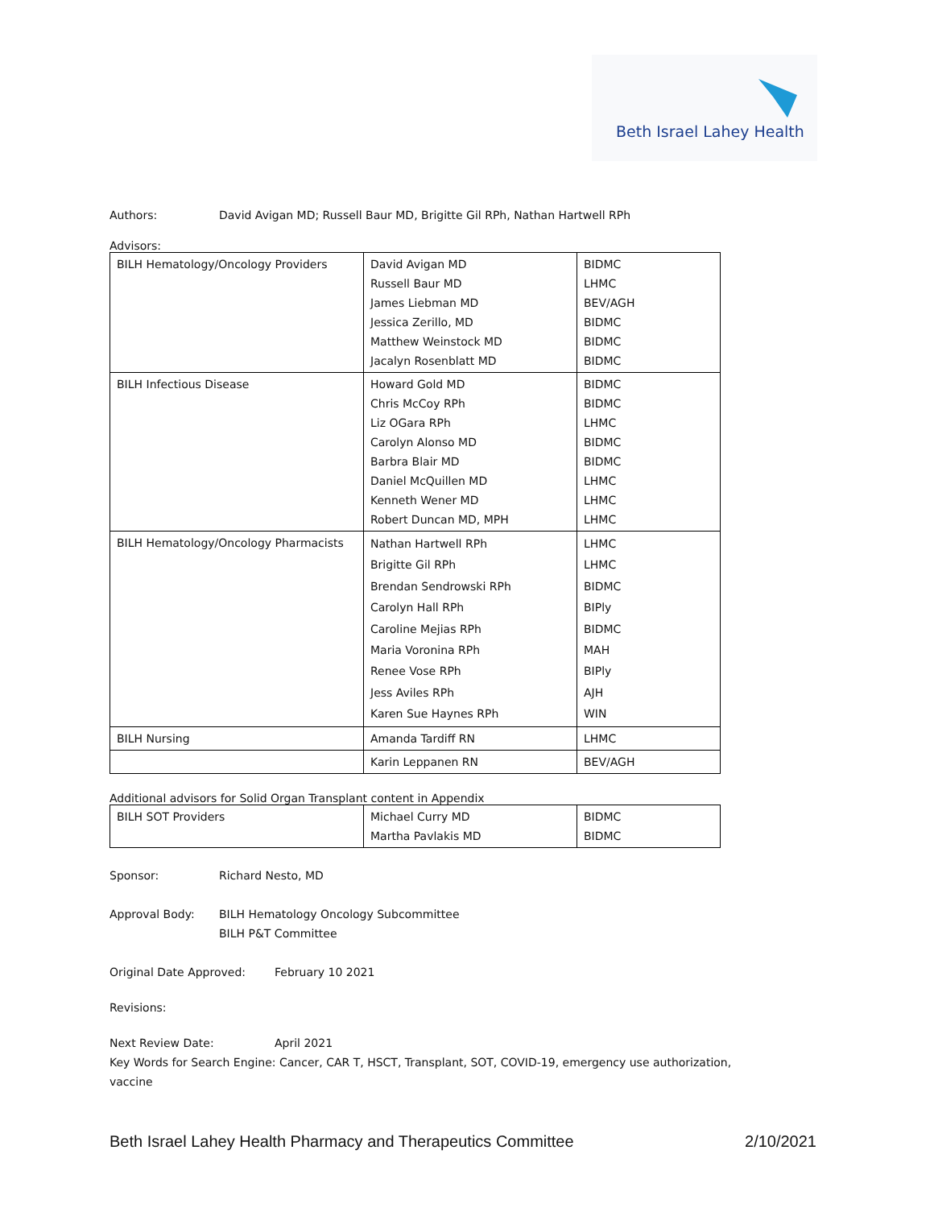Beth Israel Lahey Health
Authors: David Avigan MD; Russell Baur MD, Brigitte Gil RPh, Nathan Hartwell RPh
Advisors:
| BILH Hematology/Oncology Providers | David Avigan MD Russell Baur MD James Liebman MD Jessica Zerillo, MD Matthew Weinstock MD Jacalyn Rosenblatt MD | BIDMC LHMC BEV/AGH BIDMC BIDMC BIDMC |
| BILH Infectious Disease | Howard Gold MD Chris McCoy RPh Liz OGara RPh Carolyn Alonso MD Barbra Blair MD Daniel McQuillen MD Kenneth Wener MD Robert Duncan MD, MPH | BIDMC BIDMC LHMC BIDMC BIDMC LHMC LHMC LHMC |
| BILH Hematology/Oncology Pharmacists | Nathan Hartwell RPh Brigitte Gil RPh Brendan Sendrowski RPh Carolyn Hall RPh Caroline Mejias RPh Maria Voronina RPh Renee Vose RPh Jess Aviles RPh Karen Sue Haynes RPh | LHMC LHMC BIDMC BIPly BIDMC MAH BIPly AJH WIN |
| BILH Nursing | Amanda Tardiff RN | LHMC |
| | Karin Leppanen RN | BEV/AGH |
Additional advisors for Solid Organ Transplant content in Appendix
| BILH SOT Providers | Michael Curry MD Martha Pavlakis MD | BIDMC BIDMC |
Sponsor: Richard Nesto, MD
Approval Body: BILH Hematology Oncology Subcommittee
BILH P&T Committee
Original Date Approved: February 10 2021
Revisions:
Next Review Date: April 2021
Key Words for Search Engine: Cancer, CAR T, HSCT, Transplant, SOT, COVID-19, emergency use authorization, vaccine
Beth Israel Lahey Health Pharmacy and Therapeutics Committee 2/10/2021